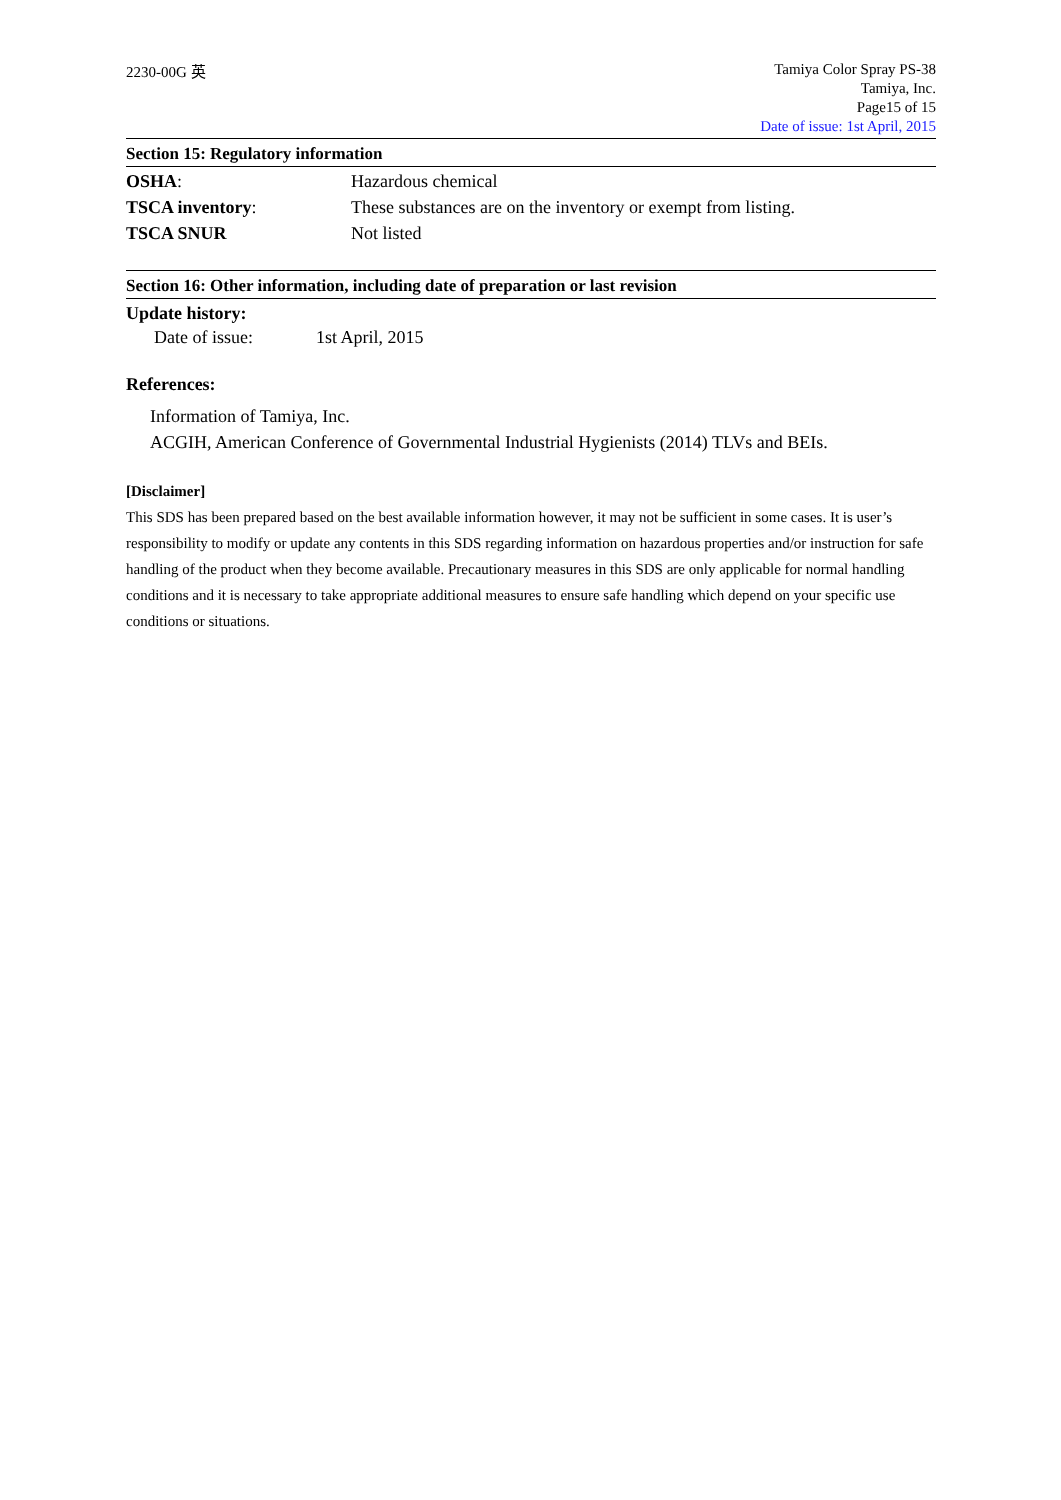2230-00G 英
Tamiya Color Spray PS-38
Tamiya, Inc.
Page15 of 15
Date of issue: 1st April, 2015
Section 15: Regulatory information
OSHA: Hazardous chemical
TSCA inventory: These substances are on the inventory or exempt from listing.
TSCA SNUR Not listed
Section 16: Other information, including date of preparation or last revision
Update history:
Date of issue: 1st April, 2015
References:
Information of Tamiya, Inc.
ACGIH, American Conference of Governmental Industrial Hygienists (2014) TLVs and BEIs.
[Disclaimer]
This SDS has been prepared based on the best available information however, it may not be sufficient in some cases. It is user’s responsibility to modify or update any contents in this SDS regarding information on hazardous properties and/or instruction for safe handling of the product when they become available. Precautionary measures in this SDS are only applicable for normal handling conditions and it is necessary to take appropriate additional measures to ensure safe handling which depend on your specific use conditions or situations.